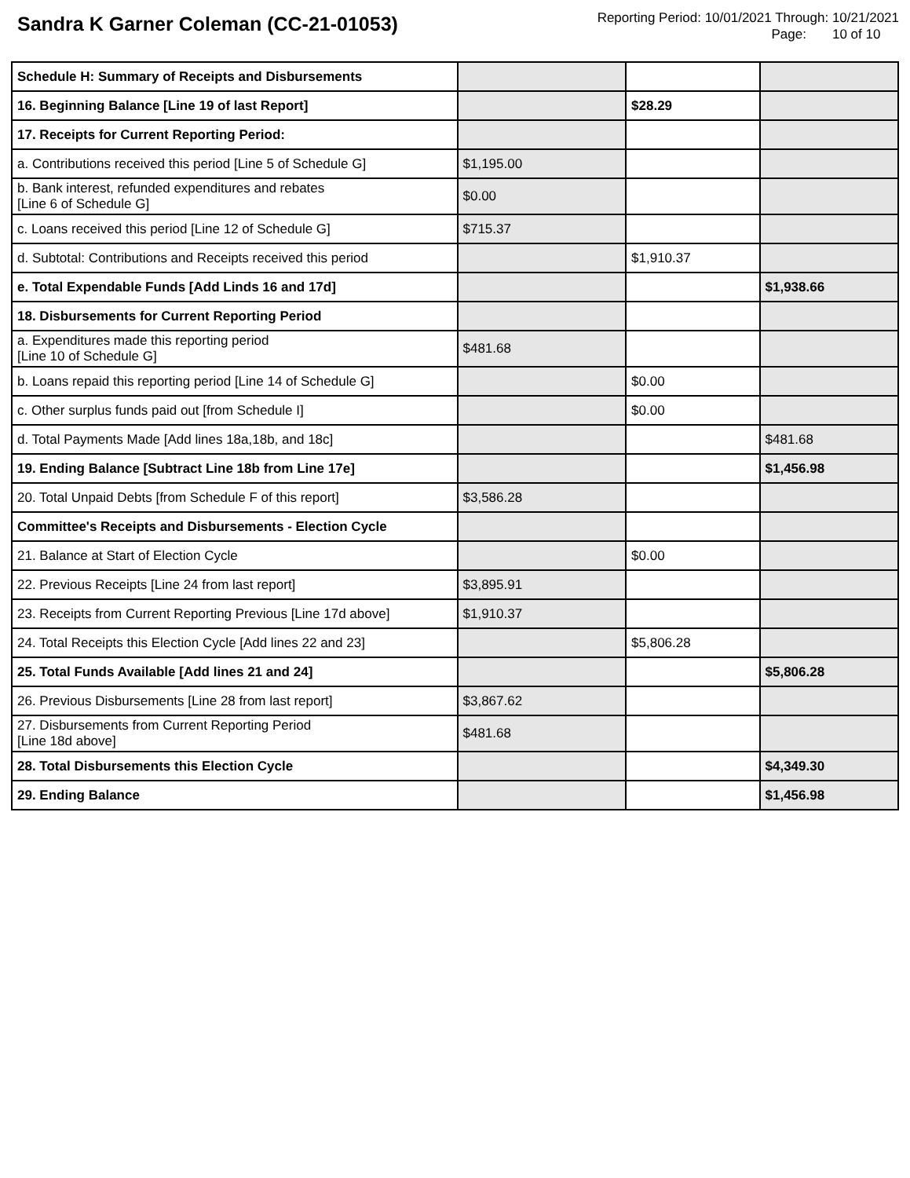Sandra K Garner Coleman (CC-21-01053)
Reporting Period: 10/01/2021 Through: 10/21/2021
Page: 10 of 10
| Schedule H: Summary of Receipts and Disbursements | | | |
| 16. Beginning Balance [Line 19 of last Report] | | $28.29 | |
| 17. Receipts for Current Reporting Period: | | | |
| a. Contributions received this period [Line 5 of Schedule G] | $1,195.00 | | |
| b. Bank interest, refunded expenditures and rebates [Line 6 of Schedule G] | $0.00 | | |
| c. Loans received this period [Line 12 of Schedule G] | $715.37 | | |
| d. Subtotal: Contributions and Receipts received this period | | $1,910.37 | |
| e. Total Expendable Funds [Add Linds 16 and 17d] | | | $1,938.66 |
| 18. Disbursements for Current Reporting Period | | | |
| a. Expenditures made this reporting period [Line 10 of Schedule G] | $481.68 | | |
| b. Loans repaid this reporting period [Line 14 of Schedule G] | | $0.00 | |
| c. Other surplus funds paid out [from Schedule I] | | $0.00 | |
| d. Total Payments Made [Add lines 18a,18b, and 18c] | | | $481.68 |
| 19. Ending Balance [Subtract Line 18b from Line 17e] | | | $1,456.98 |
| 20. Total Unpaid Debts [from Schedule F of this report] | $3,586.28 | | |
| Committee's Receipts and Disbursements - Election Cycle | | | |
| 21. Balance at Start of Election Cycle | | $0.00 | |
| 22. Previous Receipts [Line 24 from last report] | $3,895.91 | | |
| 23. Receipts from Current Reporting Previous [Line 17d above] | $1,910.37 | | |
| 24. Total Receipts this Election Cycle [Add lines 22 and 23] | | $5,806.28 | |
| 25. Total Funds Available [Add lines 21 and 24] | | | $5,806.28 |
| 26. Previous Disbursements [Line 28 from last report] | $3,867.62 | | |
| 27. Disbursements from Current Reporting Period [Line 18d above] | $481.68 | | |
| 28. Total Disbursements this Election Cycle | | | $4,349.30 |
| 29. Ending Balance | | | $1,456.98 |